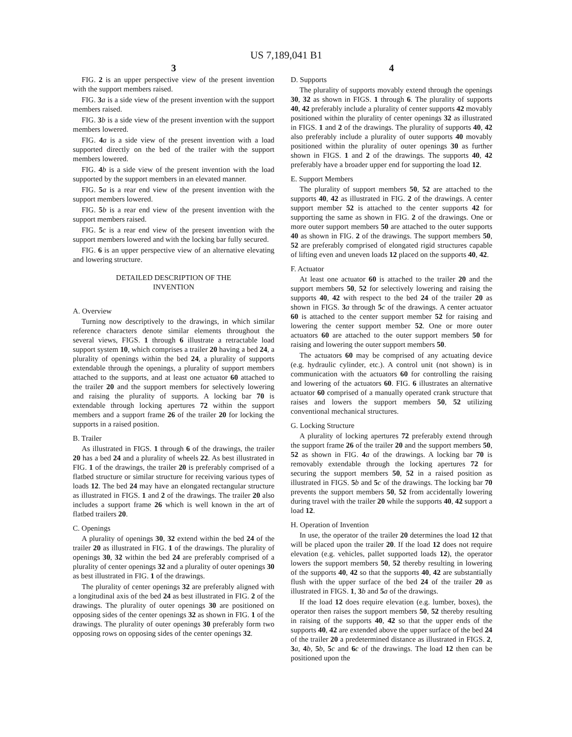US 7,189,041 B1
3
FIG. 2 is an upper perspective view of the present invention with the support members raised.
FIG. 3 a is a side view of the present invention with the support members raised.
FIG. 3 b is a side view of the present invention with the support members lowered.
FIG. 4 a is a side view of the present invention with a load supported directly on the bed of the trailer with the support members lowered.
FIG. 4 b is a side view of the present invention with the load supported by the support members in an elevated manner.
FIG. 5 a is a rear end view of the present invention with the support members lowered.
FIG. 5 b is a rear end view of the present invention with the support members raised.
FIG. 5 c is a rear end view of the present invention with the support members lowered and with the locking bar fully secured.
FIG. 6 is an upper perspective view of an alternative elevating and lowering structure.
DETAILED DESCRIPTION OF THE
INVENTION
A. Overview
Turning now descriptively to the drawings, in which similar reference characters denote similar elements throughout the several views, FIGS. 1 through 6 illustrate a retractable load support system 10, which comprises a trailer 20 having a bed 24, a plurality of openings within the bed 24, a plurality of supports extendable through the openings, a plurality of support members attached to the supports, and at least one actuator 60 attached to the trailer 20 and the support members for selectively lowering and raising the plurality of supports. A locking bar 70 is extendable through locking apertures 72 within the support members and a support frame 26 of the trailer 20 for locking the supports in a raised position.
B. Trailer
As illustrated in FIGS. 1 through 6 of the drawings, the trailer 20 has a bed 24 and a plurality of wheels 22. As best illustrated in FIG. 1 of the drawings, the trailer 20 is preferably comprised of a flatbed structure or similar structure for receiving various types of loads 12. The bed 24 may have an elongated rectangular structure as illustrated in FIGS. 1 and 2 of the drawings. The trailer 20 also includes a support frame 26 which is well known in the art of flatbed trailers 20.
C. Openings
A plurality of openings 30, 32 extend within the bed 24 of the trailer 20 as illustrated in FIG. 1 of the drawings. The plurality of openings 30, 32 within the bed 24 are preferably comprised of a plurality of center openings 32 and a plurality of outer openings 30 as best illustrated in FIG. 1 of the drawings.
The plurality of center openings 32 are preferably aligned with a longitudinal axis of the bed 24 as best illustrated in FIG. 2 of the drawings. The plurality of outer openings 30 are positioned on opposing sides of the center openings 32 as shown in FIG. 1 of the drawings. The plurality of outer openings 30 preferably form two opposing rows on opposing sides of the center openings 32.
4
D. Supports
The plurality of supports movably extend through the openings 30, 32 as shown in FIGS. 1 through 6. The plurality of supports 40, 42 preferably include a plurality of center supports 42 movably positioned within the plurality of center openings 32 as illustrated in FIGS. 1 and 2 of the drawings. The plurality of supports 40, 42 also preferably include a plurality of outer supports 40 movably positioned within the plurality of outer openings 30 as further shown in FIGS. 1 and 2 of the drawings. The supports 40, 42 preferably have a broader upper end for supporting the load 12.
E. Support Members
The plurality of support members 50, 52 are attached to the supports 40, 42 as illustrated in FIG. 2 of the drawings. A center support member 52 is attached to the center supports 42 for supporting the same as shown in FIG. 2 of the drawings. One or more outer support members 50 are attached to the outer supports 40 as shown in FIG. 2 of the drawings. The support members 50, 52 are preferably comprised of elongated rigid structures capable of lifting even and uneven loads 12 placed on the supports 40, 42.
F. Actuator
At least one actuator 60 is attached to the trailer 20 and the support members 50, 52 for selectively lowering and raising the supports 40, 42 with respect to the bed 24 of the trailer 20 as shown in FIGS. 3 a through 5 c of the drawings. A center actuator 60 is attached to the center support member 52 for raising and lowering the center support member 52. One or more outer actuators 60 are attached to the outer support members 50 for raising and lowering the outer support members 50.
The actuators 60 may be comprised of any actuating device (e.g. hydraulic cylinder, etc.). A control unit (not shown) is in communication with the actuators 60 for controlling the raising and lowering of the actuators 60. FIG. 6 illustrates an alternative actuator 60 comprised of a manually operated crank structure that raises and lowers the support members 50, 52 utilizing conventional mechanical structures.
G. Locking Structure
A plurality of locking apertures 72 preferably extend through the support frame 26 of the trailer 20 and the support members 50, 52 as shown in FIG. 4 a of the drawings. A locking bar 70 is removably extendable through the locking apertures 72 for securing the support members 50, 52 in a raised position as illustrated in FIGS. 5 b and 5 c of the drawings. The locking bar 70 prevents the support members 50, 52 from accidentally lowering during travel with the trailer 20 while the supports 40, 42 support a load 12.
H. Operation of Invention
In use, the operator of the trailer 20 determines the load 12 that will be placed upon the trailer 20. If the load 12 does not require elevation (e.g. vehicles, pallet supported loads 12), the operator lowers the support members 50, 52 thereby resulting in lowering of the supports 40, 42 so that the supports 40, 42 are substantially flush with the upper surface of the bed 24 of the trailer 20 as illustrated in FIGS. 1, 3 b and 5 a of the drawings.
If the load 12 does require elevation (e.g. lumber, boxes), the operator then raises the support members 50, 52 thereby resulting in raising of the supports 40, 42 so that the upper ends of the supports 40, 42 are extended above the upper surface of the bed 24 of the trailer 20 a predetermined distance as illustrated in FIGS. 2, 3 a, 4 b, 5 b, 5 c and 6 c of the drawings. The load 12 then can be positioned upon the